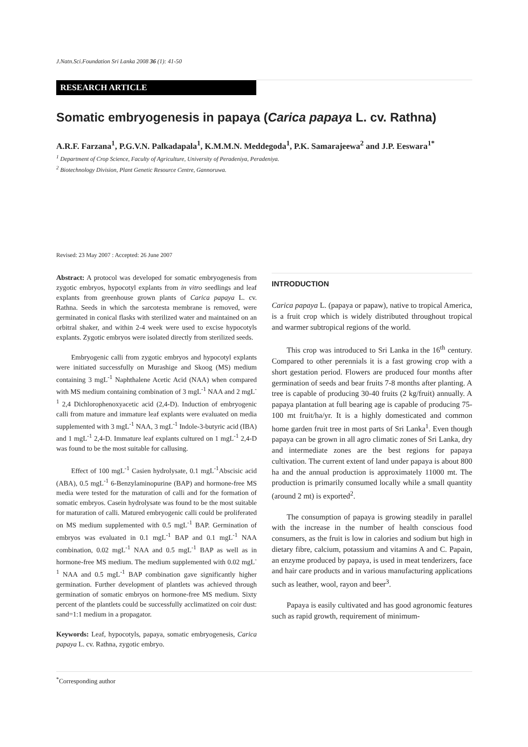J.Natn.Sci.Foundation Sri Lanka 2008 36 (1): 41-50
RESEARCH ARTICLE
Somatic embryogenesis in papaya (Carica papaya L. cv. Rathna)
A.R.F. Farzana<sup>1</sup>, P.G.V.N. Palkadapala<sup>1</sup>, K.M.M.N. Meddegoda<sup>1</sup>, P.K. Samarajeewa<sup>2</sup> and J.P. Eeswara<sup>1*</sup>
<sup>1</sup> Department of Crop Science, Faculty of Agriculture, University of Peradeniya, Peradeniya.
<sup>2</sup> Biotechnology Division, Plant Genetic Resource Centre, Gannoruwa.
Revised: 23 May 2007 : Accepted: 26 June 2007
Abstract: A protocol was developed for somatic embryogenesis from zygotic embryos, hypocotyl explants from in vitro seedlings and leaf explants from greenhouse grown plants of Carica papaya L. cv. Rathna. Seeds in which the sarcotesta membrane is removed, were germinated in conical flasks with sterilized water and maintained on an orbitral shaker, and within 2-4 week were used to excise hypocotyls explants. Zygotic embryos were isolated directly from sterilized seeds.
Embryogenic calli from zygotic embryos and hypocotyl explants were initiated successfully on Murashige and Skoog (MS) medium containing 3 mgL<sup>-1</sup> Naphthalene Acetic Acid (NAA) when compared with MS medium containing combination of 3 mgL<sup>-1</sup> NAA and 2 mgL<sup>-1</sup> 2,4 Dichlorophenoxyacetic acid (2,4-D). Induction of embryogenic calli from mature and immature leaf explants were evaluated on media supplemented with 3 mgL<sup>-1</sup> NAA, 3 mgL<sup>-1</sup> Indole-3-butyric acid (IBA) and 1 mgL<sup>-1</sup> 2,4-D. Immature leaf explants cultured on 1 mgL<sup>-1</sup> 2,4-D was found to be the most suitable for callusing.
Effect of 100 mgL<sup>-1</sup> Casien hydrolysate, 0.1 mgL<sup>-1</sup>Abscisic acid (ABA), 0.5 mgL<sup>-1</sup> 6-Benzylaminopurine (BAP) and hormone-free MS media were tested for the maturation of calli and for the formation of somatic embryos. Casein hydrolysate was found to be the most suitable for maturation of calli. Matured embryogenic calli could be proliferated on MS medium supplemented with 0.5 mgL<sup>-1</sup> BAP. Germination of embryos was evaluated in 0.1 mgL<sup>-1</sup> BAP and 0.1 mgL<sup>-1</sup> NAA combination, 0.02 mgL<sup>-1</sup> NAA and 0.5 mgL<sup>-1</sup> BAP as well as in hormone-free MS medium. The medium supplemented with 0.02 mgL<sup>-1</sup> NAA and 0.5 mgL<sup>-1</sup> BAP combination gave significantly higher germination. Further development of plantlets was achieved through germination of somatic embryos on hormone-free MS medium. Sixty percent of the plantlets could be successfully acclimatized on coir dust: sand=1:1 medium in a propagator.
Keywords: Leaf, hypocotyls, papaya, somatic embryogenesis, Carica papaya L. cv. Rathna, zygotic embryo.
INTRODUCTION
Carica papaya L. (papaya or papaw), native to tropical America, is a fruit crop which is widely distributed throughout tropical and warmer subtropical regions of the world.
This crop was introduced to Sri Lanka in the 16<sup>th</sup> century. Compared to other perennials it is a fast growing crop with a short gestation period. Flowers are produced four months after germination of seeds and bear fruits 7-8 months after planting. A tree is capable of producing 30-40 fruits (2 kg/fruit) annually. A papaya plantation at full bearing age is capable of producing 75-100 mt fruit/ha/yr. It is a highly domesticated and common home garden fruit tree in most parts of Sri Lanka<sup>1</sup>. Even though papaya can be grown in all agro climatic zones of Sri Lanka, dry and intermediate zones are the best regions for papaya cultivation. The current extent of land under papaya is about 800 ha and the annual production is approximately 11000 mt. The production is primarily consumed locally while a small quantity (around 2 mt) is exported<sup>2</sup>.
The consumption of papaya is growing steadily in parallel with the increase in the number of health conscious food consumers, as the fruit is low in calories and sodium but high in dietary fibre, calcium, potassium and vitamins A and C. Papain, an enzyme produced by papaya, is used in meat tenderizers, face and hair care products and in various manufacturing applications such as leather, wool, rayon and beer<sup>3</sup>.
Papaya is easily cultivated and has good agronomic features such as rapid growth, requirement of minimum-
<sup>*</sup> Corresponding author